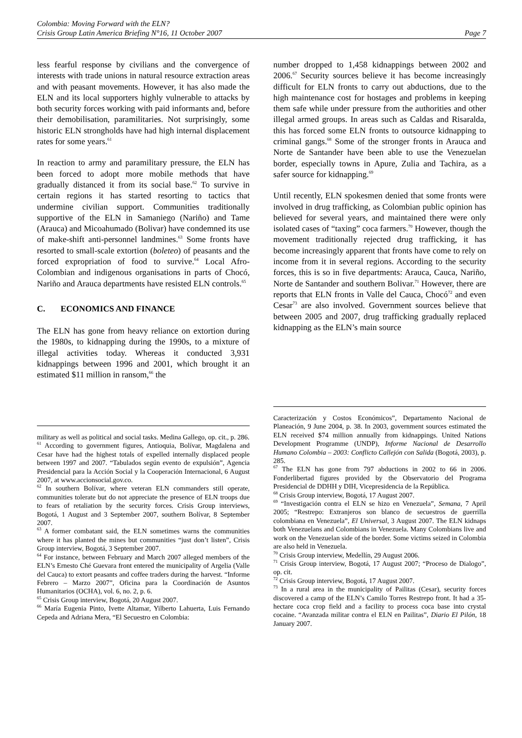Colombia: Moving Forward with the ELN?
Crisis Group Latin America Briefing N°16, 11 October 2007 Page 7
less fearful response by civilians and the convergence of interests with trade unions in natural resource extraction areas and with peasant movements. However, it has also made the ELN and its local supporters highly vulnerable to attacks by both security forces working with paid informants and, before their demobilisation, paramilitaries. Not surprisingly, some historic ELN strongholds have had high internal displacement rates for some years.<sup>61</sup>
In reaction to army and paramilitary pressure, the ELN has been forced to adopt more mobile methods that have gradually distanced it from its social base.<sup>62</sup> To survive in certain regions it has started resorting to tactics that undermine civilian support. Communities traditionally supportive of the ELN in Samaniego (Nariño) and Tame (Arauca) and Micoahumado (Bolivar) have condemned its use of make-shift anti-personnel landmines.<sup>63</sup> Some fronts have resorted to small-scale extortion (boleteo) of peasants and the forced expropriation of food to survive.<sup>64</sup> Local Afro-Colombian and indigenous organisations in parts of Chocó, Nariño and Arauca departments have resisted ELN controls.<sup>65</sup>
C. ECONOMICS AND FINANCE
The ELN has gone from heavy reliance on extortion during the 1980s, to kidnapping during the 1990s, to a mixture of illegal activities today. Whereas it conducted 3,931 kidnappings between 1996 and 2001, which brought it an estimated $11 million in ransom,<sup>66</sup> the
military as well as political and social tasks. Medina Gallego, op. cit., p. 286.
<sup>61</sup> According to government figures, Antioquia, Bolívar, Magdalena and Cesar have had the highest totals of expelled internally displaced people between 1997 and 2007. “Tabulados según evento de expulsión”, Agencia Presidencial para la Acción Social y la Cooperación Internacional, 6 August 2007, at www.accionsocial.gov.co.
<sup>62</sup> In southern Bolívar, where veteran ELN commanders still operate, communities tolerate but do not appreciate the presence of ELN troops due to fears of retaliation by the security forces. Crisis Group interviews, Bogotá, 1 August and 3 September 2007, southern Bolívar, 8 September 2007.
<sup>63</sup> A former combatant said, the ELN sometimes warns the communities where it has planted the mines but communities “just don’t listen”, Crisis Group interview, Bogotá, 3 September 2007.
<sup>64</sup> For instance, between February and March 2007 alleged members of the ELN’s Ernesto Ché Guevara front entered the municipality of Argelia (Valle del Cauca) to extort peasants and coffee traders during the harvest. “Informe Febrero – Marzo 2007”, Oficina para la Coordinación de Asuntos Humanitarios (OCHA), vol. 6, no. 2, p. 6.
<sup>65</sup> Crisis Group interview, Bogotá, 20 August 2007.
<sup>66</sup> María Eugenia Pinto, Ivette Altamar, Yilberto Lahuerta, Luis Fernando Cepeda and Adriana Mera, “El Secuestro en Colombia:
number dropped to 1,458 kidnappings between 2002 and 2006.<sup>67</sup> Security sources believe it has become increasingly difficult for ELN fronts to carry out abductions, due to the high maintenance cost for hostages and problems in keeping them safe while under pressure from the authorities and other illegal armed groups. In areas such as Caldas and Risaralda, this has forced some ELN fronts to outsource kidnapping to criminal gangs.<sup>68</sup> Some of the stronger fronts in Arauca and Norte de Santander have been able to use the Venezuelan border, especially towns in Apure, Zulia and Tachira, as a safer source for kidnapping.<sup>69</sup>
Until recently, ELN spokesmen denied that some fronts were involved in drug trafficking, as Colombian public opinion has believed for several years, and maintained there were only isolated cases of “taxing” coca farmers.<sup>70</sup> However, though the movement traditionally rejected drug trafficking, it has become increasingly apparent that fronts have come to rely on income from it in several regions. According to the security forces, this is so in five departments: Arauca, Cauca, Nariño, Norte de Santander and southern Bolivar.<sup>71</sup> However, there are reports that ELN fronts in Valle del Cauca, Chocó<sup>72</sup> and even Cesar<sup>73</sup> are also involved. Government sources believe that between 2005 and 2007, drug trafficking gradually replaced kidnapping as the ELN’s main source
Caracterización y Costos Económicos”, Departamento Nacional de Planeación, 9 June 2004, p. 38. In 2003, government sources estimated the ELN received $74 million annually from kidnappings. United Nations Development Programme (UNDP), Informe Nacional de Desarrollo Humano Colombia – 2003: Conflicto Callejón con Salida (Bogotá, 2003), p. 285.
<sup>67</sup> The ELN has gone from 797 abductions in 2002 to 66 in 2006. Fonderlibertad figures provided by the Observatorio del Programa Presidencial de DDHH y DIH, Vicepresidencia de la República.
<sup>68</sup> Crisis Group interview, Bogotá, 17 August 2007.
<sup>69</sup> “Investigación contra el ELN se hizo en Venezuela”, Semana, 7 April 2005; “Restrepo: Extranjeros son blanco de secuestros de guerrilla colombiana en Venezuela”, El Universal, 3 August 2007. The ELN kidnaps both Venezuelans and Colombians in Venezuela. Many Colombians live and work on the Venezuelan side of the border. Some victims seized in Colombia are also held in Venezuela.
<sup>70</sup> Crisis Group interview, Medellín, 29 August 2006.
<sup>71</sup> Crisis Group interview, Bogotá, 17 August 2007; “Proceso de Dialogo”, op. cit.
<sup>72</sup> Crisis Group interview, Bogotá, 17 August 2007.
<sup>73</sup> In a rural area in the municipality of Pailitas (Cesar), security forces discovered a camp of the ELN’s Camilo Torres Restrepo front. It had a 35-hectare coca crop field and a facility to process coca base into crystal cocaine. “Avanzada militar contra el ELN en Pailitas”, Diario El Pilón, 18 January 2007.